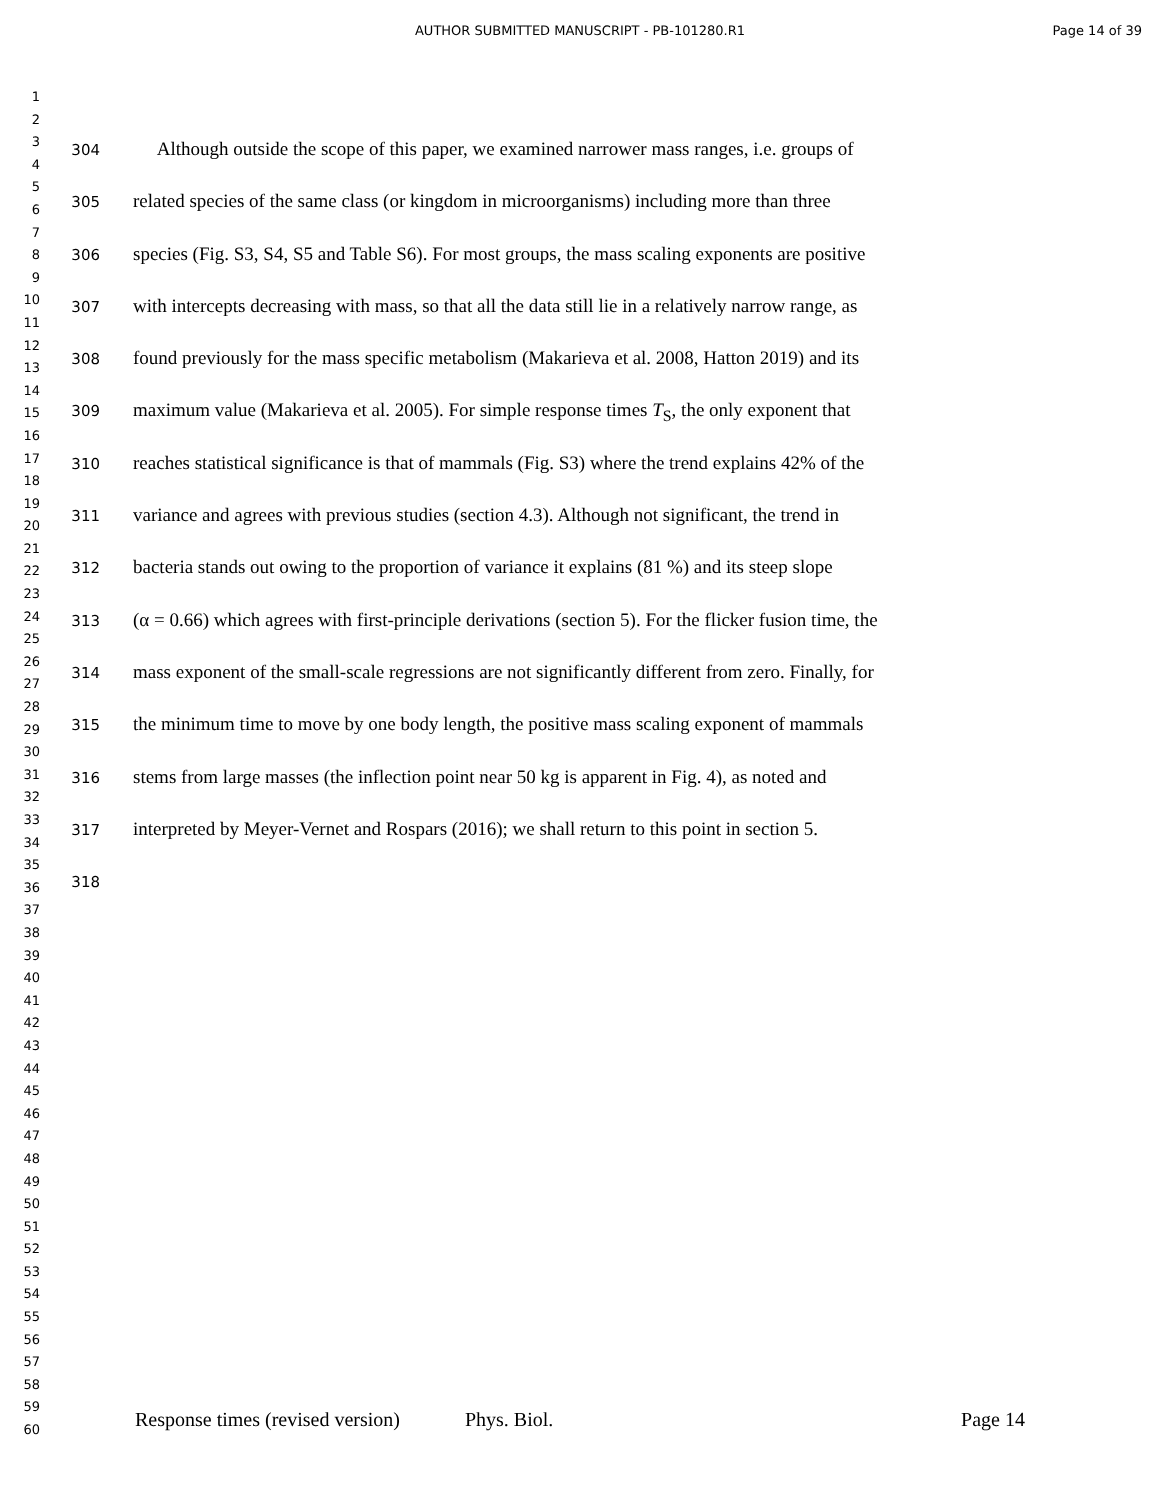AUTHOR SUBMITTED MANUSCRIPT - PB-101280.R1 Page 14 of 39
1
2
3
4
5
6
7
8
9
10
11
12
13
14
15
16
17
18
19
20
21
22
23
24
25
26
27
28
29
30
31
32
33
34
35
36
37
38
39
40
41
42
43
44
45
46
47
48
49
50
51
52
53
54
55
56
57
58
59
60
304 Although outside the scope of this paper, we examined narrower mass ranges, i.e. groups of
305 related species of the same class (or kingdom in microorganisms) including more than three
306 species (Fig. S3, S4, S5 and Table S6). For most groups, the mass scaling exponents are positive
307 with intercepts decreasing with mass, so that all the data still lie in a relatively narrow range, as
308 found previously for the mass specific metabolism (Makarieva et al. 2008, Hatton 2019) and its
309 maximum value (Makarieva et al. 2005). For simple response times T<sub>S</sub>, the only exponent that
310 reaches statistical significance is that of mammals (Fig. S3) where the trend explains 42% of the
311 variance and agrees with previous studies (section 4.3). Although not significant, the trend in
312 bacteria stands out owing to the proportion of variance it explains (81 %) and its steep slope
313 (α = 0.66) which agrees with first-principle derivations (section 5). For the flicker fusion time, the
314 mass exponent of the small-scale regressions are not significantly different from zero. Finally, for
315 the minimum time to move by one body length, the positive mass scaling exponent of mammals
316 stems from large masses (the inflection point near 50 kg is apparent in Fig. 4), as noted and
317 interpreted by Meyer-Vernet and Rospars (2016); we shall return to this point in section 5.
318
Response times (revised version) Phys. Biol. Page 14